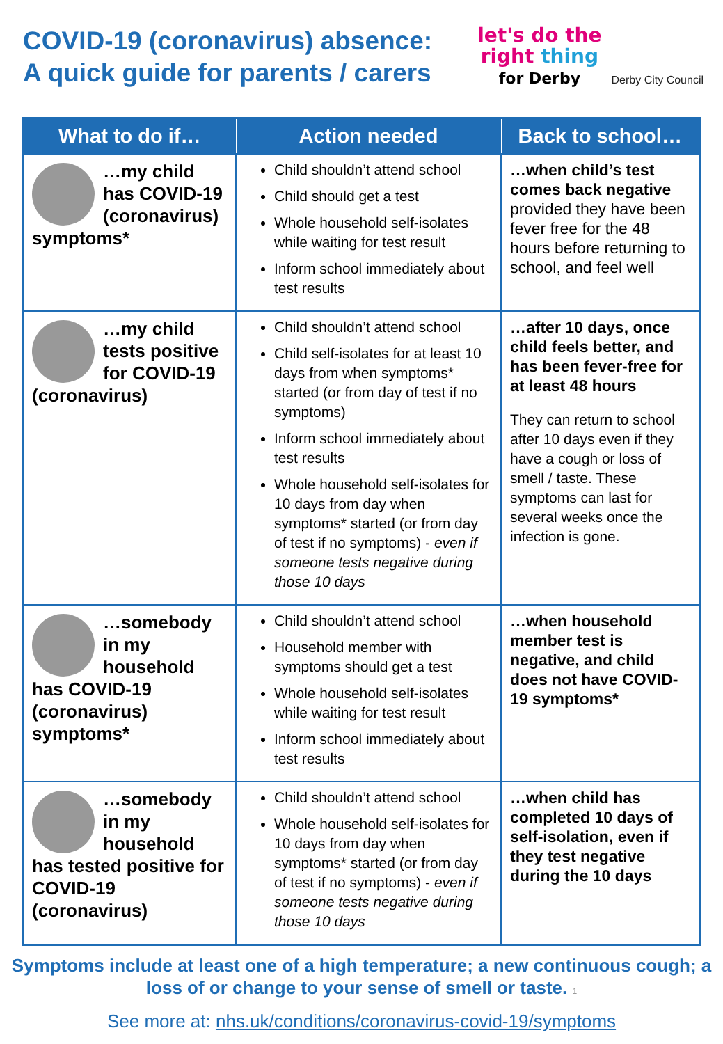COVID-19 (coronavirus) absence:
A quick guide for parents / carers
let's do the
right thing
for Derby
Derby City Council
| What to do if… | Action needed | Back to school… |
| --- | --- | --- |
| …my child has COVID-19 (coronavirus) symptoms* | Child shouldn’t attend school Child should get a test Whole household self-isolates while waiting for test result Inform school immediately about test results | …when child’s test comes back negative provided they have been fever free for the 48 hours before returning to school, and feel well |
| …my child tests positive for COVID-19 (coronavirus) | Child shouldn’t attend school Child self-isolates for at least 10 days from when symptoms* started (or from day of test if no symptoms) Inform school immediately about test results Whole household self-isolates for 10 days from day when symptoms* started (or from day of test if no symptoms) - even if someone tests negative during those 10 days | …after 10 days, once child feels better, and has been fever-free for at least 48 hours They can return to school after 10 days even if they have a cough or loss of smell / taste. These symptoms can last for several weeks once the infection is gone. |
| …somebody in my household has COVID-19 (coronavirus) symptoms* | Child shouldn’t attend school Household member with symptoms should get a test Whole household self-isolates while waiting for test result Inform school immediately about test results | …when household member test is negative, and child does not have COVID-19 symptoms* |
| …somebody in my household has tested positive for COVID-19 (coronavirus) | Child shouldn’t attend school Whole household self-isolates for 10 days from day when symptoms* started (or from day of test if no symptoms) - even if someone tests negative during those 10 days | …when child has completed 10 days of self-isolation, even if they test negative during the 10 days |
Symptoms include at least one of a high temperature; a new continuous cough; a loss of or change to your sense of smell or taste. 1
See more at: nhs.uk/conditions/coronavirus-covid-19/symptoms